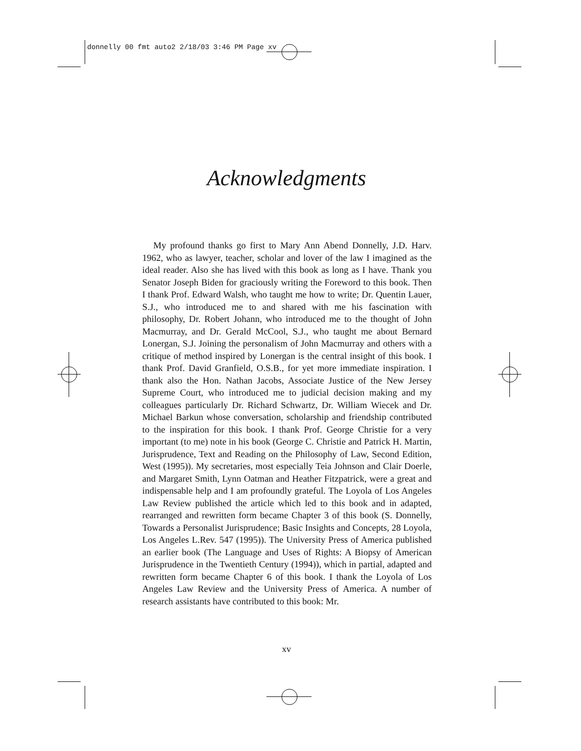donnelly 00 fmt auto2 2/18/03 3:46 PM Page xv
Acknowledgments
My profound thanks go first to Mary Ann Abend Donnelly, J.D. Harv. 1962, who as lawyer, teacher, scholar and lover of the law I imagined as the ideal reader. Also she has lived with this book as long as I have. Thank you Senator Joseph Biden for graciously writing the Foreword to this book. Then I thank Prof. Edward Walsh, who taught me how to write; Dr. Quentin Lauer, S.J., who introduced me to and shared with me his fascination with philosophy, Dr. Robert Johann, who introduced me to the thought of John Macmurray, and Dr. Gerald McCool, S.J., who taught me about Bernard Lonergan, S.J. Joining the personalism of John Macmurray and others with a critique of method inspired by Lonergan is the central insight of this book. I thank Prof. David Granfield, O.S.B., for yet more immediate inspiration. I thank also the Hon. Nathan Jacobs, Associate Justice of the New Jersey Supreme Court, who introduced me to judicial decision making and my colleagues particularly Dr. Richard Schwartz, Dr. William Wiecek and Dr. Michael Barkun whose conversation, scholarship and friendship contributed to the inspiration for this book. I thank Prof. George Christie for a very important (to me) note in his book (George C. Christie and Patrick H. Martin, Jurisprudence, Text and Reading on the Philosophy of Law, Second Edition, West (1995)). My secretaries, most especially Teia Johnson and Clair Doerle, and Margaret Smith, Lynn Oatman and Heather Fitzpatrick, were a great and indispensable help and I am profoundly grateful. The Loyola of Los Angeles Law Review published the article which led to this book and in adapted, rearranged and rewritten form became Chapter 3 of this book (S. Donnelly, Towards a Personalist Jurisprudence; Basic Insights and Concepts, 28 Loyola, Los Angeles L.Rev. 547 (1995)). The University Press of America published an earlier book (The Language and Uses of Rights: A Biopsy of American Jurisprudence in the Twentieth Century (1994)), which in partial, adapted and rewritten form became Chapter 6 of this book. I thank the Loyola of Los Angeles Law Review and the University Press of America. A number of research assistants have contributed to this book: Mr.
xv